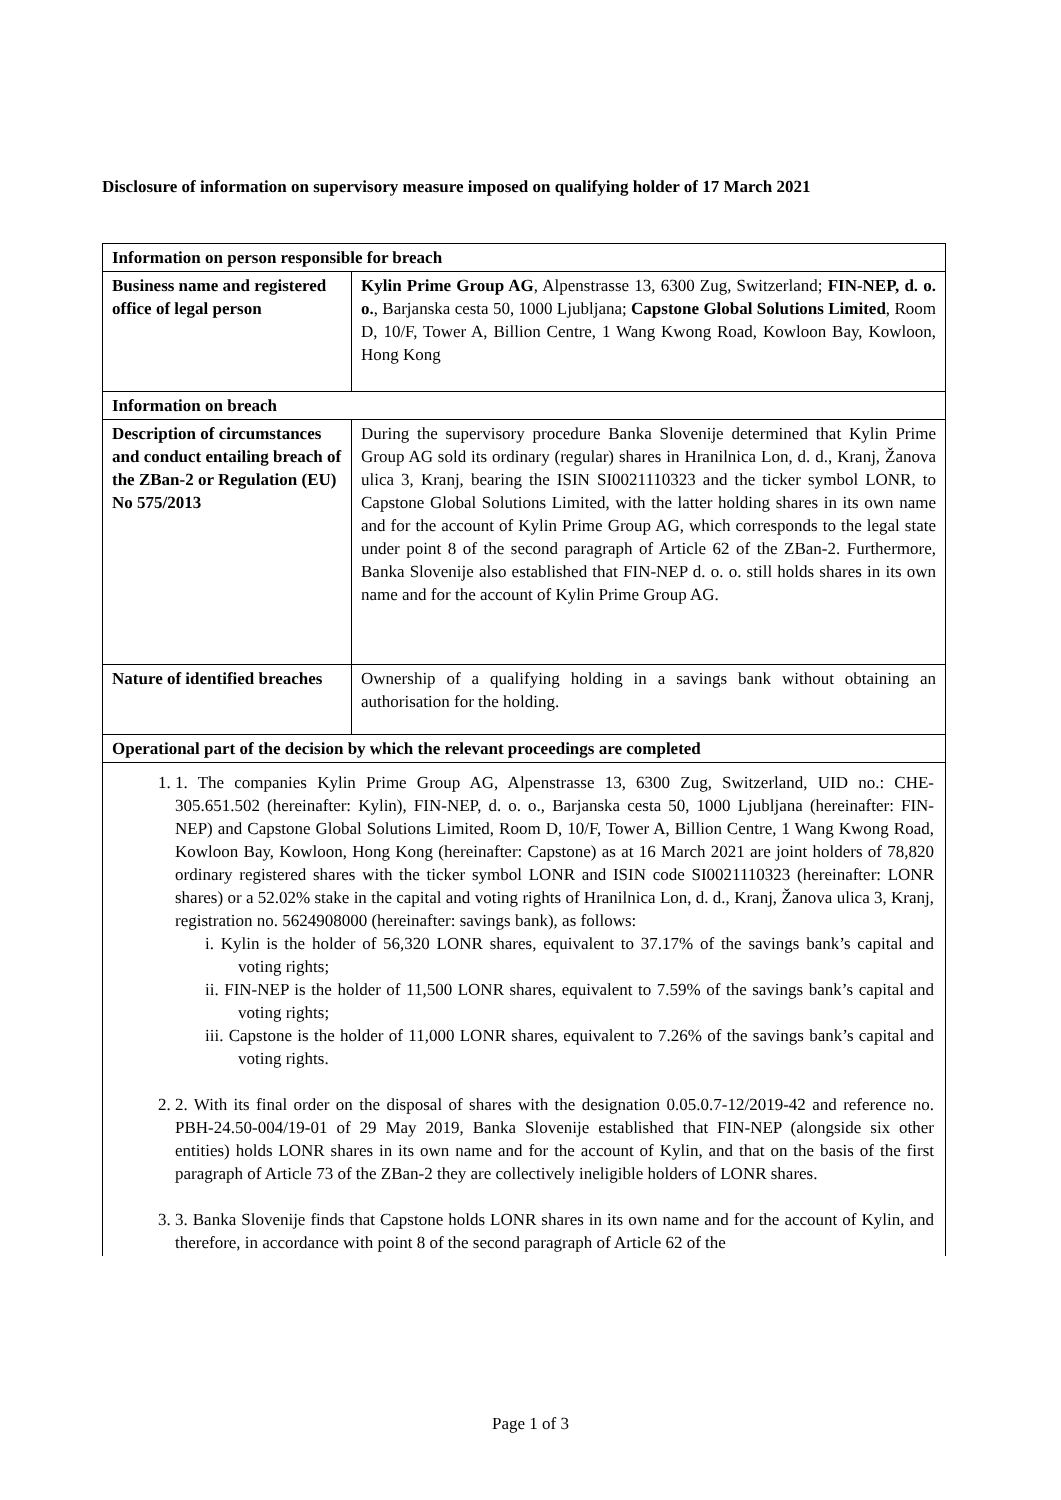Disclosure of information on supervisory measure imposed on qualifying holder of 17 March 2021
| Information on person responsible for breach | |
| --- | --- |
| Business name and registered office of legal person | Kylin Prime Group AG , Alpenstrasse 13, 6300 Zug, Switzerland; FIN-NEP, d. o. o. , Barjanska cesta 50, 1000 Ljubljana; Capstone Global Solutions Limited , Room D, 10/F, Tower A, Billion Centre, 1 Wang Kwong Road, Kowloon Bay, Kowloon, Hong Kong |
| Information on breach | |
| Description of circumstances and conduct entailing breach of the ZBan-2 or Regulation (EU) No 575/2013 | During the supervisory procedure Banka Slovenije determined that Kylin Prime Group AG sold its ordinary (regular) shares in Hranilnica Lon, d. d., Kranj, Žanova ulica 3, Kranj, bearing the ISIN SI0021110323 and the ticker symbol LONR, to Capstone Global Solutions Limited, with the latter holding shares in its own name and for the account of Kylin Prime Group AG, which corresponds to the legal state under point 8 of the second paragraph of Article 62 of the ZBan-2. Furthermore, Banka Slovenije also established that FIN-NEP d. o. o. still holds shares in its own name and for the account of Kylin Prime Group AG. |
| Nature of identified breaches | Ownership of a qualifying holding in a savings bank without obtaining an authorisation for the holding. |
| Operational part of the decision by which the relevant proceedings are completed | |
| 1. 1. The companies Kylin Prime Group AG, Alpenstrasse 13, 6300 Zug, Switzerland, UID no.: CHE-305.651.502 (hereinafter: Kylin), FIN-NEP, d. o. o., Barjanska cesta 50, 1000 Ljubljana (hereinafter: FIN-NEP) and Capstone Global Solutions Limited, Room D, 10/F, Tower A, Billion Centre, 1 Wang Kwong Road, Kowloon Bay, Kowloon, Hong Kong (hereinafter: Capstone) as at 16 March 2021 are joint holders of 78,820 ordinary registered shares with the ticker symbol LONR and ISIN code SI0021110323 (hereinafter: LONR shares) or a 52.02% stake in the capital and voting rights of Hranilnica Lon, d. d., Kranj, Žanova ulica 3, Kranj, registration no. 5624908000 (hereinafter: savings bank), as follows: i. Kylin is the holder of 56,320 LONR shares, equivalent to 37.17% of the savings bank’s capital and voting rights; ii. FIN-NEP is the holder of 11,500 LONR shares, equivalent to 7.59% of the savings bank’s capital and voting rights; iii. Capstone is the holder of 11,000 LONR shares, equivalent to 7.26% of the savings bank’s capital and voting rights. 2. 2. With its final order on the disposal of shares with the designation 0.05.0.7-12/2019-42 and reference no. PBH-24.50-004/19-01 of 29 May 2019, Banka Slovenije established that FIN-NEP (alongside six other entities) holds LONR shares in its own name and for the account of Kylin, and that on the basis of the first paragraph of Article 73 of the ZBan-2 they are collectively ineligible holders of LONR shares. 3. 3. Banka Slovenije finds that Capstone holds LONR shares in its own name and for the account of Kylin, and therefore, in accordance with point 8 of the second paragraph of Article 62 of the | |
Page 1 of 3